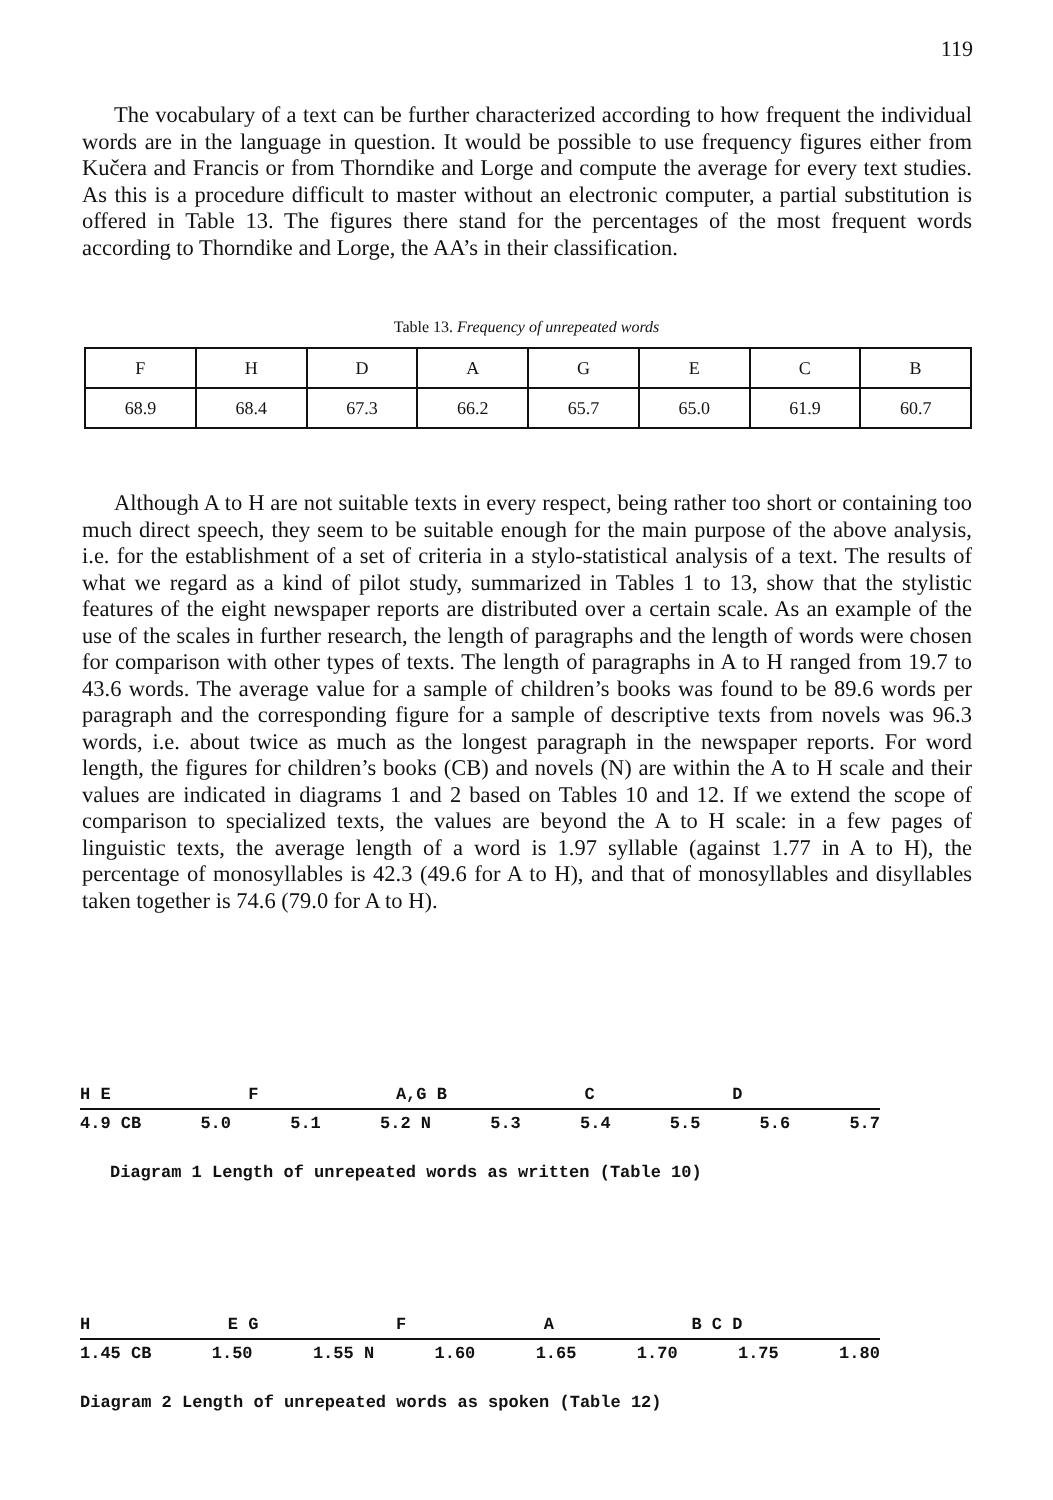119
The vocabulary of a text can be further characterized according to how frequent the individual words are in the language in question. It would be possible to use frequency figures either from Kučera and Francis or from Thorndike and Lorge and compute the average for every text studies. As this is a procedure difficult to master without an electronic computer, a partial substitution is offered in Table 13. The figures there stand for the percentages of the most frequent words according to Thorndike and Lorge, the AA’s in their classification.
Table 13. Frequency of unrepeated words
| F | H | D | A | G | E | C | B |
| --- | --- | --- | --- | --- | --- | --- | --- |
| 68.9 | 68.4 | 67.3 | 66.2 | 65.7 | 65.0 | 61.9 | 60.7 |
Although A to H are not suitable texts in every respect, being rather too short or containing too much direct speech, they seem to be suitable enough for the main purpose of the above analysis, i.e. for the establishment of a set of criteria in a stylo-statistical analysis of a text. The results of what we regard as a kind of pilot study, summarized in Tables 1 to 13, show that the stylistic features of the eight newspaper reports are distributed over a certain scale. As an example of the use of the scales in further research, the length of paragraphs and the length of words were chosen for comparison with other types of texts. The length of paragraphs in A to H ranged from 19.7 to 43.6 words. The average value for a sample of children’s books was found to be 89.6 words per paragraph and the corresponding figure for a sample of descriptive texts from novels was 96.3 words, i.e. about twice as much as the longest paragraph in the newspaper reports. For word length, the figures for children’s books (CB) and novels (N) are within the A to H scale and their values are indicated in diagrams 1 and 2 based on Tables 10 and 12. If we extend the scope of comparison to specialized texts, the values are beyond the A to H scale: in a few pages of linguistic texts, the average length of a word is 1.97 syllable (against 1.77 in A to H), the percentage of monosyllables is 42.3 (49.6 for A to H), and that of monosyllables and disyllables taken together is 74.6 (79.0 for A to H).
H E F A,G B C D
4.9 CB 5.0 5.1 5.2 N 5.3 5.4 5.5 5.6 5.7
Diagram 1 Length of unrepeated words as written (Table 10)
H E G F A B C D
1.45 CB 1.50 1.55 N 1.60 1.65 1.70 1.75 1.80
Diagram 2 Length of unrepeated words as spoken (Table 12)